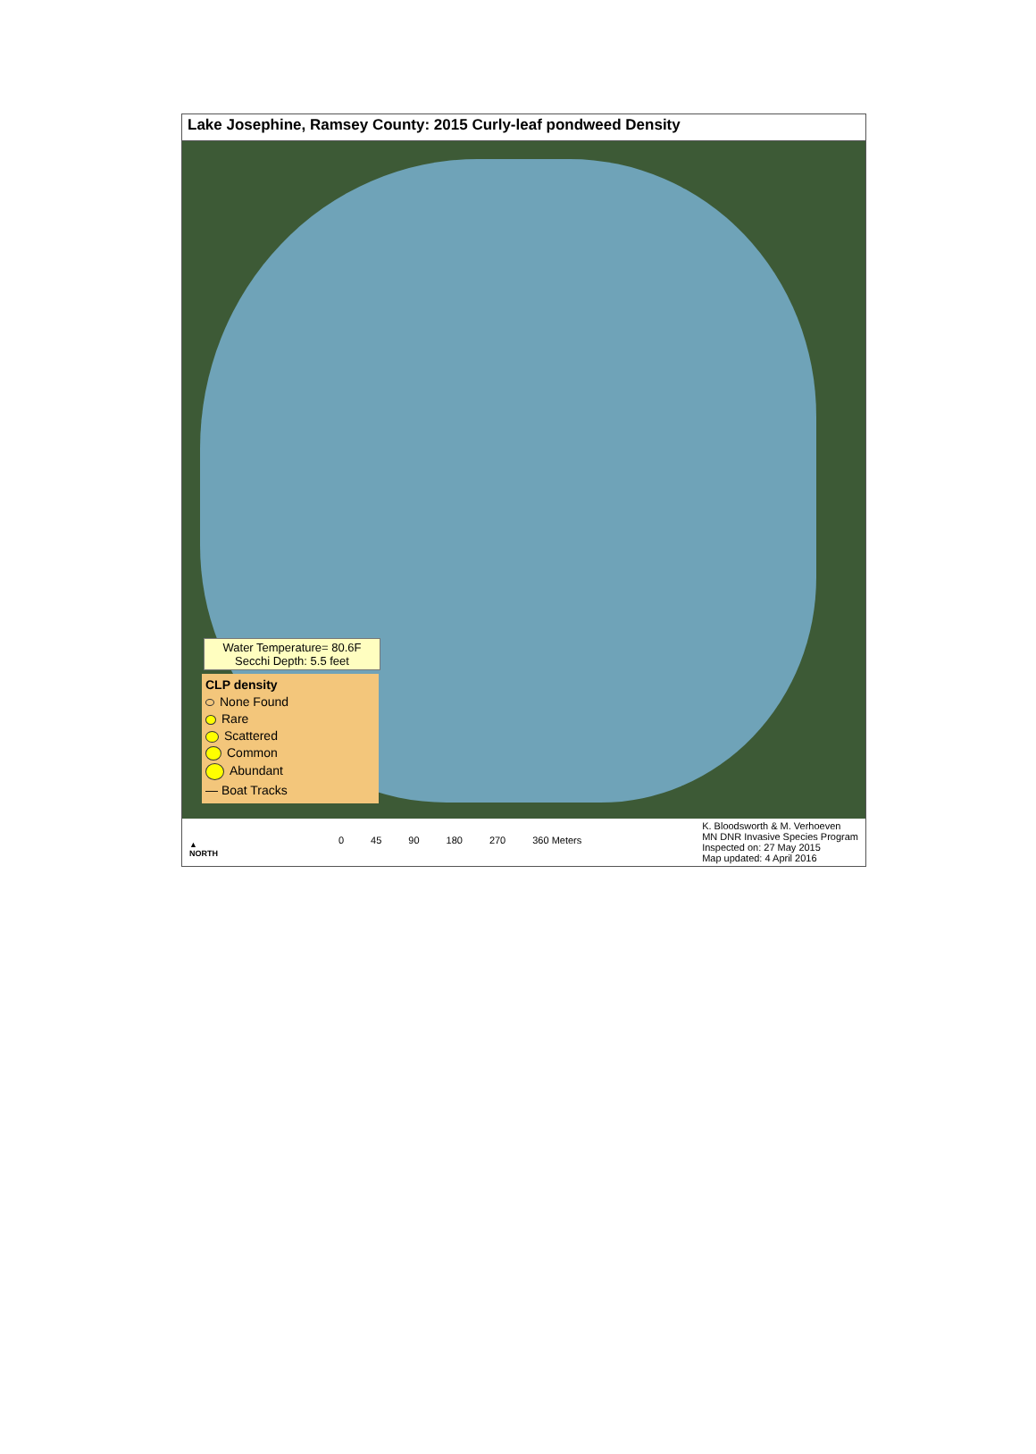Lake Josephine, Ramsey County: 2015 Curly-leaf pondweed Density
Water Temperature= 80.6F
Secchi Depth: 5.5 feet
CLP density
None Found
Rare
Scattered
Common
Abundant
— Boat Tracks
▲
NORTH
0 45 90 180 270 360 Meters
K. Bloodsworth & M. Verhoeven
MN DNR Invasive Species Program
Inspected on: 27 May 2015
Map updated: 4 April 2016